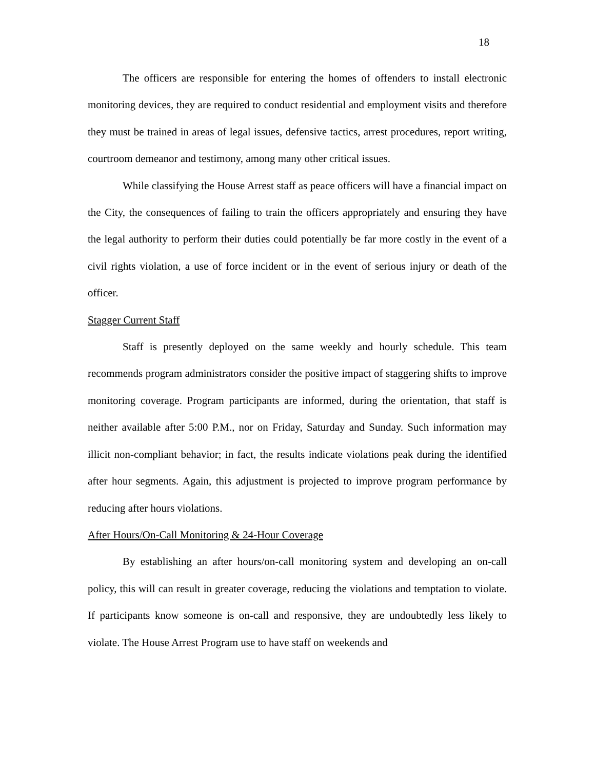18
The officers are responsible for entering the homes of offenders to install electronic monitoring devices, they are required to conduct residential and employment visits and therefore they must be trained in areas of legal issues, defensive tactics, arrest procedures, report writing, courtroom demeanor and testimony, among many other critical issues.
While classifying the House Arrest staff as peace officers will have a financial impact on the City, the consequences of failing to train the officers appropriately and ensuring they have the legal authority to perform their duties could potentially be far more costly in the event of a civil rights violation, a use of force incident or in the event of serious injury or death of the officer.
Stagger Current Staff
Staff is presently deployed on the same weekly and hourly schedule. This team recommends program administrators consider the positive impact of staggering shifts to improve monitoring coverage. Program participants are informed, during the orientation, that staff is neither available after 5:00 P.M., nor on Friday, Saturday and Sunday. Such information may illicit non-compliant behavior; in fact, the results indicate violations peak during the identified after hour segments. Again, this adjustment is projected to improve program performance by reducing after hours violations.
After Hours/On-Call Monitoring & 24-Hour Coverage
By establishing an after hours/on-call monitoring system and developing an on-call policy, this will can result in greater coverage, reducing the violations and temptation to violate. If participants know someone is on-call and responsive, they are undoubtedly less likely to violate. The House Arrest Program use to have staff on weekends and